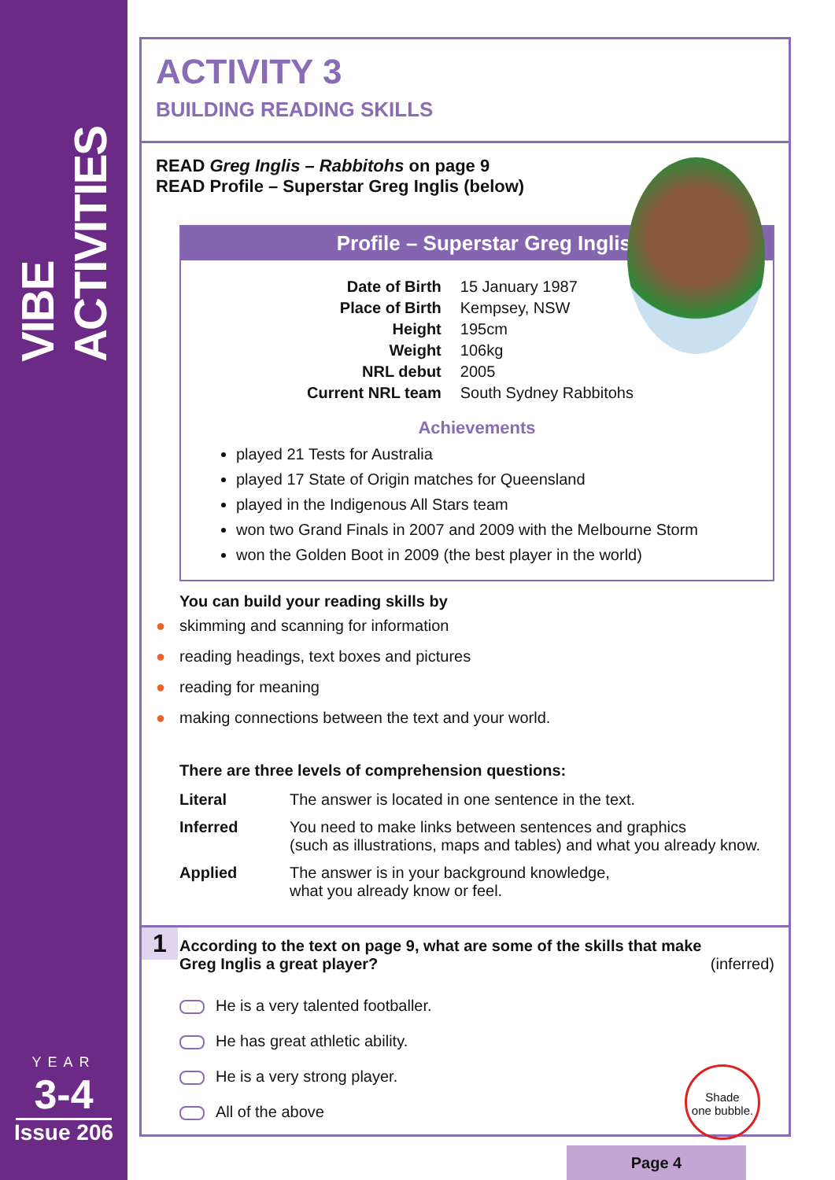VIBE ACTIVITIES
YEAR
3-4
Issue 206
ACTIVITY 3
BUILDING READING SKILLS
READ Greg Inglis – Rabbitohs on page 9
READ Profile – Superstar Greg Inglis (below)
Profile – Superstar Greg Inglis
| Date of Birth | 15 January 1987 |
| Place of Birth | Kempsey, NSW |
| Height | 195cm |
| Weight | 106kg |
| NRL debut | 2005 |
| Current NRL team | South Sydney Rabbitohs |
Achievements
played 21 Tests for Australia
played 17 State of Origin matches for Queensland
played in the Indigenous All Stars team
won two Grand Finals in 2007 and 2009 with the Melbourne Storm
won the Golden Boot in 2009 (the best player in the world)
You can build your reading skills by
● skimming and scanning for information
● reading headings, text boxes and pictures
● reading for meaning
● making connections between the text and your world.
There are three levels of comprehension questions:
| Literal | The answer is located in one sentence in the text. |
| Inferred | You need to make links between sentences and graphics (such as illustrations, maps and tables) and what you already know. |
| Applied | The answer is in your background knowledge, what you already know or feel. |
1
According to the text on page 9, what are some of the skills that make
Greg Inglis a great player? (inferred)
He is a very talented footballer.
He has great athletic ability.
He is a very strong player.
All of the above
Shade
one bubble.
Page 4